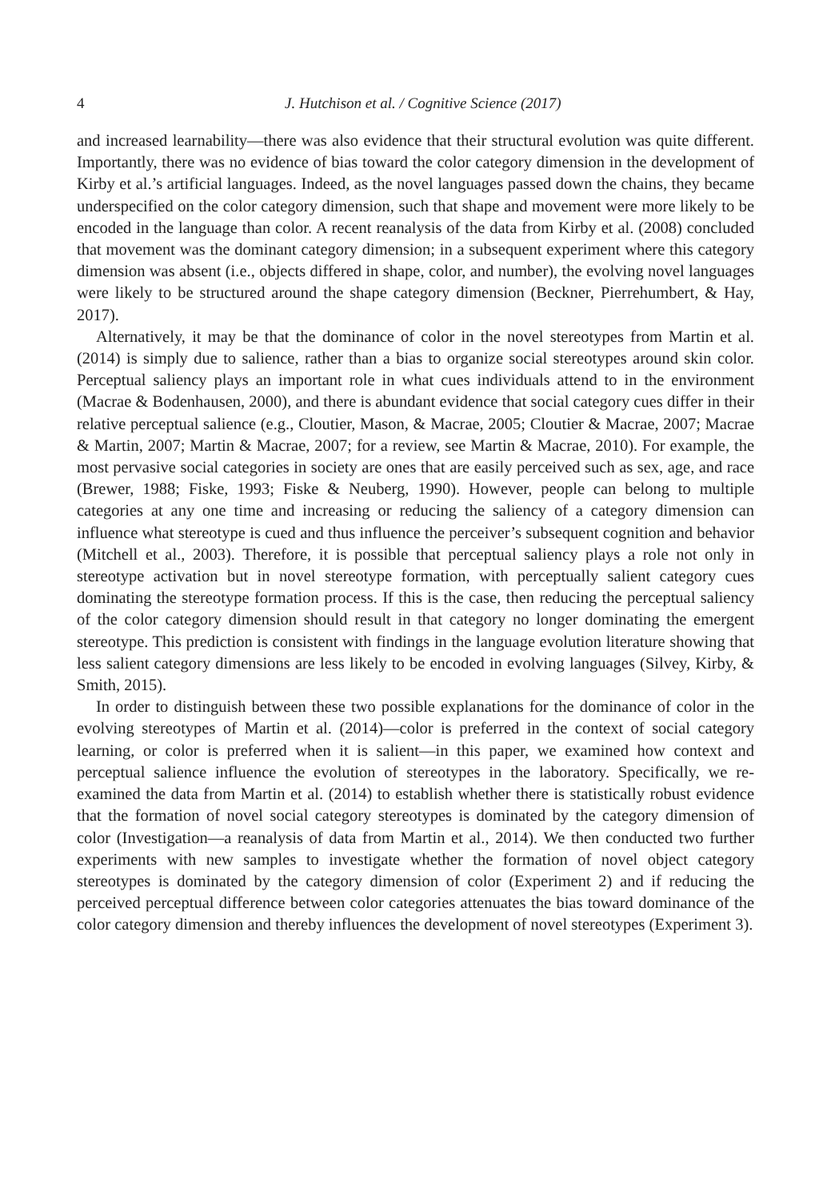4 J. Hutchison et al. / Cognitive Science (2017)
and increased learnability—there was also evidence that their structural evolution was quite different. Importantly, there was no evidence of bias toward the color category dimension in the development of Kirby et al.’s artificial languages. Indeed, as the novel languages passed down the chains, they became underspecified on the color category dimension, such that shape and movement were more likely to be encoded in the language than color. A recent reanalysis of the data from Kirby et al. (2008) concluded that movement was the dominant category dimension; in a subsequent experiment where this category dimension was absent (i.e., objects differed in shape, color, and number), the evolving novel languages were likely to be structured around the shape category dimension (Beckner, Pierrehumbert, & Hay, 2017).
Alternatively, it may be that the dominance of color in the novel stereotypes from Martin et al. (2014) is simply due to salience, rather than a bias to organize social stereotypes around skin color. Perceptual saliency plays an important role in what cues individuals attend to in the environment (Macrae & Bodenhausen, 2000), and there is abundant evidence that social category cues differ in their relative perceptual salience (e.g., Cloutier, Mason, & Macrae, 2005; Cloutier & Macrae, 2007; Macrae & Martin, 2007; Martin & Macrae, 2007; for a review, see Martin & Macrae, 2010). For example, the most pervasive social categories in society are ones that are easily perceived such as sex, age, and race (Brewer, 1988; Fiske, 1993; Fiske & Neuberg, 1990). However, people can belong to multiple categories at any one time and increasing or reducing the saliency of a category dimension can influence what stereotype is cued and thus influence the perceiver’s subsequent cognition and behavior (Mitchell et al., 2003). Therefore, it is possible that perceptual saliency plays a role not only in stereotype activation but in novel stereotype formation, with perceptually salient category cues dominating the stereotype formation process. If this is the case, then reducing the perceptual saliency of the color category dimension should result in that category no longer dominating the emergent stereotype. This prediction is consistent with findings in the language evolution literature showing that less salient category dimensions are less likely to be encoded in evolving languages (Silvey, Kirby, & Smith, 2015).
In order to distinguish between these two possible explanations for the dominance of color in the evolving stereotypes of Martin et al. (2014)—color is preferred in the context of social category learning, or color is preferred when it is salient—in this paper, we examined how context and perceptual salience influence the evolution of stereotypes in the laboratory. Specifically, we re-examined the data from Martin et al. (2014) to establish whether there is statistically robust evidence that the formation of novel social category stereotypes is dominated by the category dimension of color (Investigation—a reanalysis of data from Martin et al., 2014). We then conducted two further experiments with new samples to investigate whether the formation of novel object category stereotypes is dominated by the category dimension of color (Experiment 2) and if reducing the perceived perceptual difference between color categories attenuates the bias toward dominance of the color category dimension and thereby influences the development of novel stereotypes (Experiment 3).